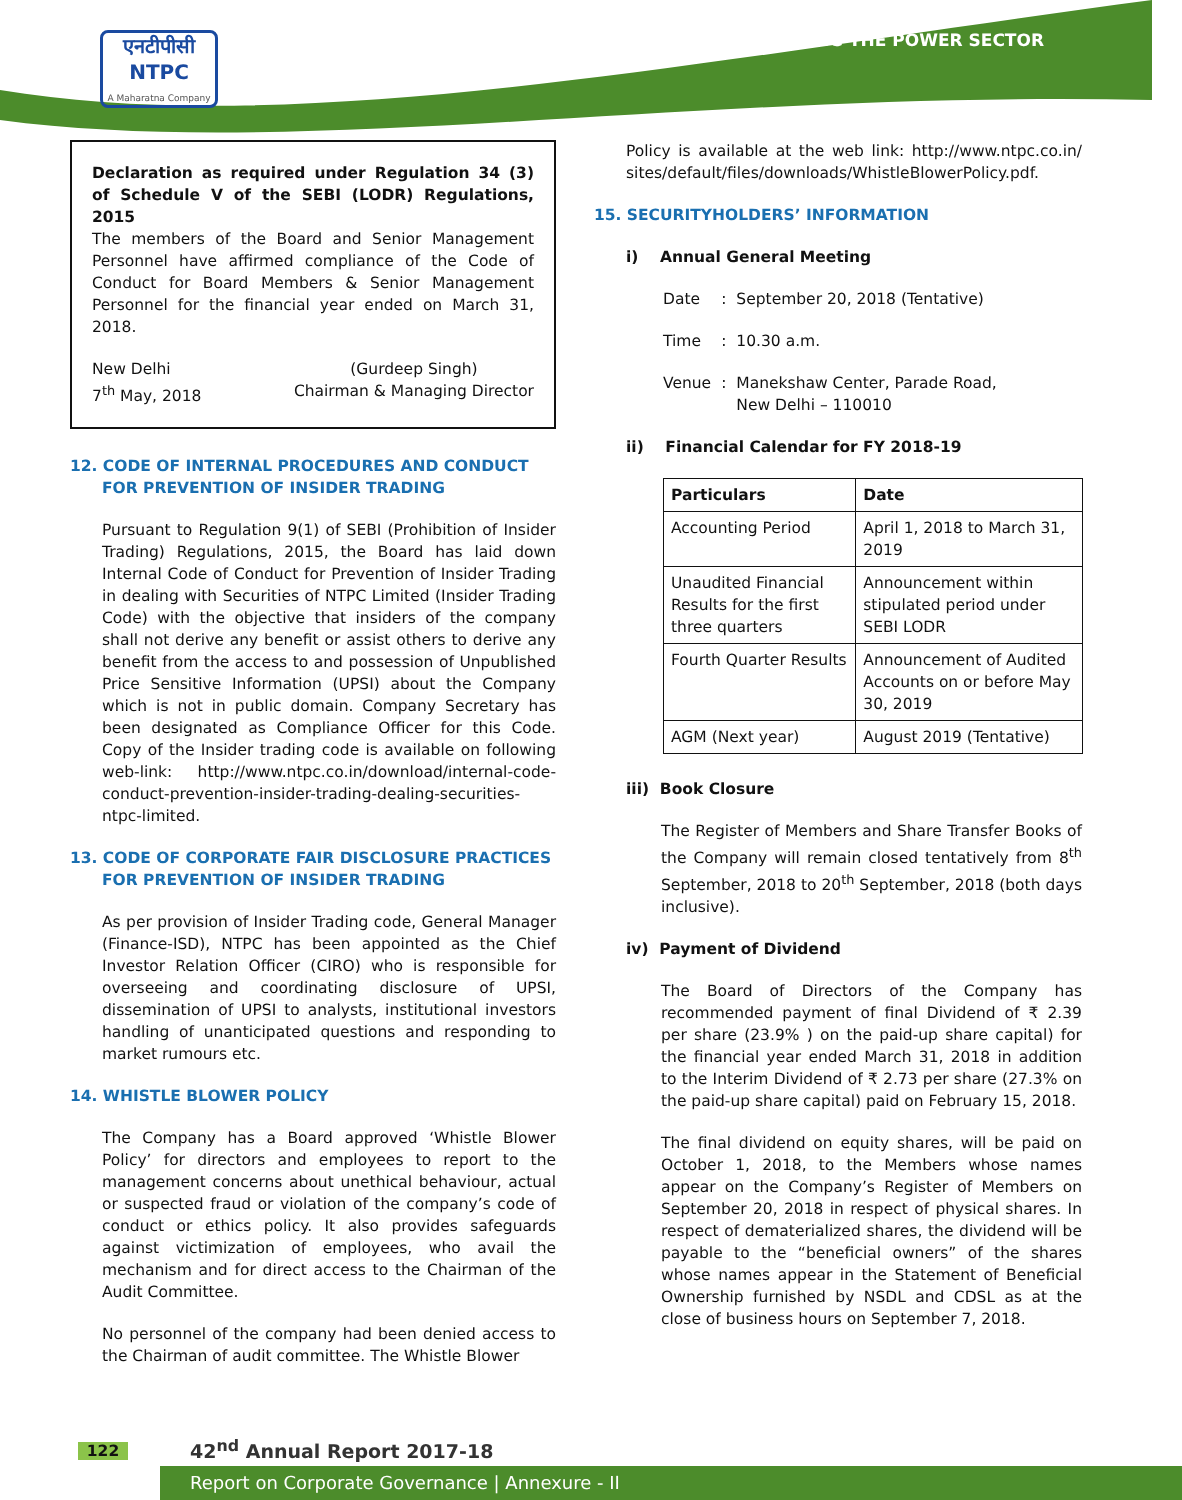एनटीपीसी
NTPC
A Maharatna Company
LEADING THE POWER SECTOR
Declaration as required under Regulation 34 (3) of Schedule V of the SEBI (LODR) Regulations, 2015
The members of the Board and Senior Management Personnel have affirmed compliance of the Code of Conduct for Board Members & Senior Management Personnel for the financial year ended on March 31, 2018.
New Delhi
7<sup>th</sup> May, 2018
(Gurdeep Singh)
Chairman & Managing Director
12. CODE OF INTERNAL PROCEDURES AND CONDUCT FOR PREVENTION OF INSIDER TRADING
Pursuant to Regulation 9(1) of SEBI (Prohibition of Insider Trading) Regulations, 2015, the Board has laid down Internal Code of Conduct for Prevention of Insider Trading in dealing with Securities of NTPC Limited (Insider Trading Code) with the objective that insiders of the company shall not derive any benefit or assist others to derive any benefit from the access to and possession of Unpublished Price Sensitive Information (UPSI) about the Company which is not in public domain. Company Secretary has been designated as Compliance Officer for this Code. Copy of the Insider trading code is available on following web-link: http://www.ntpc.co.in/download/internal-code-conduct-prevention-insider-trading-dealing-securities-ntpc-limited.
13. CODE OF CORPORATE FAIR DISCLOSURE PRACTICES FOR PREVENTION OF INSIDER TRADING
As per provision of Insider Trading code, General Manager (Finance-ISD), NTPC has been appointed as the Chief Investor Relation Officer (CIRO) who is responsible for overseeing and coordinating disclosure of UPSI, dissemination of UPSI to analysts, institutional investors handling of unanticipated questions and responding to market rumours etc.
14. WHISTLE BLOWER POLICY
The Company has a Board approved ‘Whistle Blower Policy’ for directors and employees to report to the management concerns about unethical behaviour, actual or suspected fraud or violation of the company’s code of conduct or ethics policy. It also provides safeguards against victimization of employees, who avail the mechanism and for direct access to the Chairman of the Audit Committee.
No personnel of the company had been denied access to the Chairman of audit committee. The Whistle Blower
Policy is available at the web link: http://www.ntpc.co.in/ sites/default/files/downloads/WhistleBlowerPolicy.pdf.
15. SECURITYHOLDERS’ INFORMATION
i) Annual General Meeting
| Date | : | September 20, 2018 (Tentative) |
| Time | : | 10.30 a.m. |
| Venue | : | Manekshaw Center, Parade Road, New Delhi – 110010 |
ii) Financial Calendar for FY 2018-19
| Particulars | Date |
| --- | --- |
| Accounting Period | April 1, 2018 to March 31, 2019 |
| Unaudited Financial Results for the first three quarters | Announcement within stipulated period under SEBI LODR |
| Fourth Quarter Results | Announcement of Audited Accounts on or before May 30, 2019 |
| AGM (Next year) | August 2019 (Tentative) |
iii) Book Closure
The Register of Members and Share Transfer Books of the Company will remain closed tentatively from 8<sup>th</sup> September, 2018 to 20<sup>th</sup> September, 2018 (both days inclusive).
iv) Payment of Dividend
The Board of Directors of the Company has recommended payment of final Dividend of ₹ 2.39 per share (23.9% ) on the paid-up share capital) for the financial year ended March 31, 2018 in addition to the Interim Dividend of ₹ 2.73 per share (27.3% on the paid-up share capital) paid on February 15, 2018.
The final dividend on equity shares, will be paid on October 1, 2018, to the Members whose names appear on the Company’s Register of Members on September 20, 2018 in respect of physical shares. In respect of dematerialized shares, the dividend will be payable to the “beneficial owners” of the shares whose names appear in the Statement of Beneficial Ownership furnished by NSDL and CDSL as at the close of business hours on September 7, 2018.
122 42<sup>nd</sup> Annual Report 2017-18
Report on Corporate Governance | Annexure - II